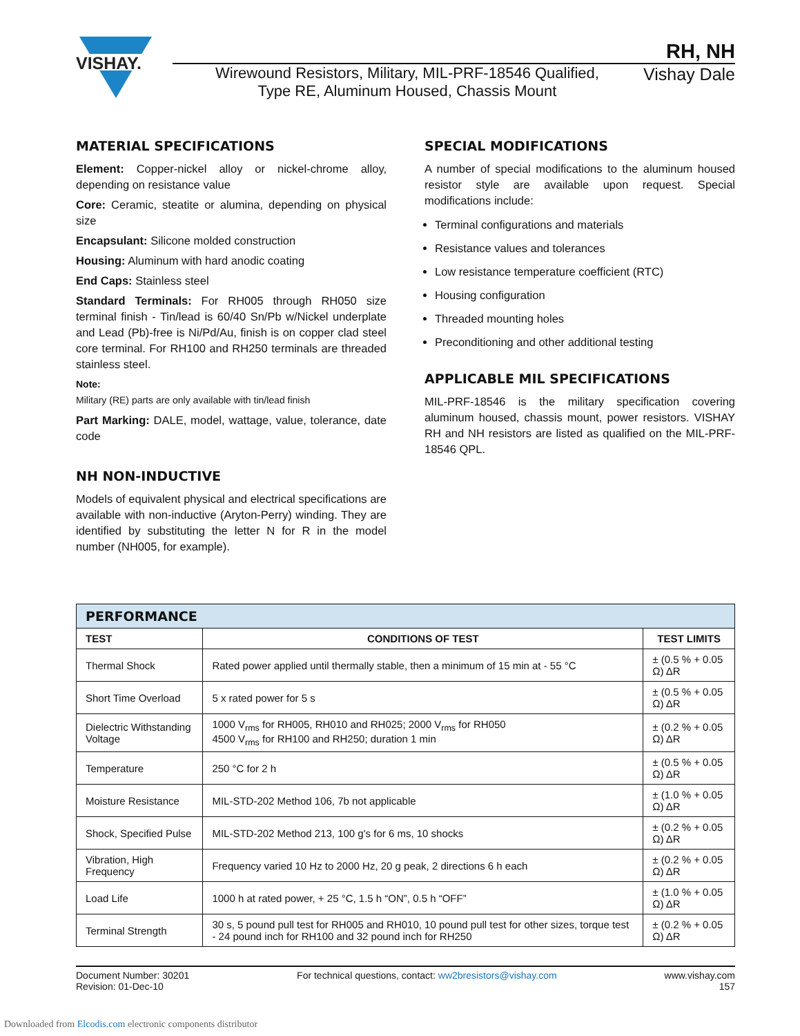VISHAY.
RH, NH
Wirewound Resistors, Military, MIL-PRF-18546 Qualified,
Type RE, Aluminum Housed, Chassis Mount
Vishay Dale
MATERIAL SPECIFICATIONS
Element: Copper-nickel alloy or nickel-chrome alloy, depending on resistance value
Core: Ceramic, steatite or alumina, depending on physical size
Encapsulant: Silicone molded construction
Housing: Aluminum with hard anodic coating
End Caps: Stainless steel
Standard Terminals: For RH005 through RH050 size terminal finish - Tin/lead is 60/40 Sn/Pb w/Nickel underplate and Lead (Pb)-free is Ni/Pd/Au, finish is on copper clad steel core terminal. For RH100 and RH250 terminals are threaded stainless steel.
Note:
Military (RE) parts are only available with tin/lead finish
Part Marking: DALE, model, wattage, value, tolerance, date code
NH NON-INDUCTIVE
Models of equivalent physical and electrical specifications are available with non-inductive (Aryton-Perry) winding. They are identified by substituting the letter N for R in the model number (NH005, for example).
SPECIAL MODIFICATIONS
A number of special modifications to the aluminum housed resistor style are available upon request. Special modifications include:
Terminal configurations and materials
Resistance values and tolerances
Low resistance temperature coefficient (RTC)
Housing configuration
Threaded mounting holes
Preconditioning and other additional testing
APPLICABLE MIL SPECIFICATIONS
MIL-PRF-18546 is the military specification covering aluminum housed, chassis mount, power resistors. VISHAY RH and NH resistors are listed as qualified on the MIL-PRF-18546 QPL.
| PERFORMANCE | | |
| TEST | CONDITIONS OF TEST | TEST LIMITS |
| Thermal Shock | Rated power applied until thermally stable, then a minimum of 15 min at - 55 °C | ± (0.5 % + 0.05 Ω) ΔR |
| Short Time Overload | 5 x rated power for 5 s | ± (0.5 % + 0.05 Ω) ΔR |
| Dielectric Withstanding Voltage | 1000 V<sub>rms</sub> for RH005, RH010 and RH025; 2000 V<sub>rms</sub> for RH050 4500 V<sub>rms</sub> for RH100 and RH250; duration 1 min | ± (0.2 % + 0.05 Ω) ΔR |
| Temperature | 250 °C for 2 h | ± (0.5 % + 0.05 Ω) ΔR |
| Moisture Resistance | MIL-STD-202 Method 106, 7b not applicable | ± (1.0 % + 0.05 Ω) ΔR |
| Shock, Specified Pulse | MIL-STD-202 Method 213, 100 g's for 6 ms, 10 shocks | ± (0.2 % + 0.05 Ω) ΔR |
| Vibration, High Frequency | Frequency varied 10 Hz to 2000 Hz, 20 g peak, 2 directions 6 h each | ± (0.2 % + 0.05 Ω) ΔR |
| Load Life | 1000 h at rated power, + 25 °C, 1.5 h “ON”, 0.5 h “OFF” | ± (1.0 % + 0.05 Ω) ΔR |
| Terminal Strength | 30 s, 5 pound pull test for RH005 and RH010, 10 pound pull test for other sizes, torque test - 24 pound inch for RH100 and 32 pound inch for RH250 | ± (0.2 % + 0.05 Ω) ΔR |
Document Number: 30201
Revision: 01-Dec-10
For technical questions, contact: ww2bresistors@vishay.com
www.vishay.com
157
Downloaded from Elcodis.com electronic components distributor